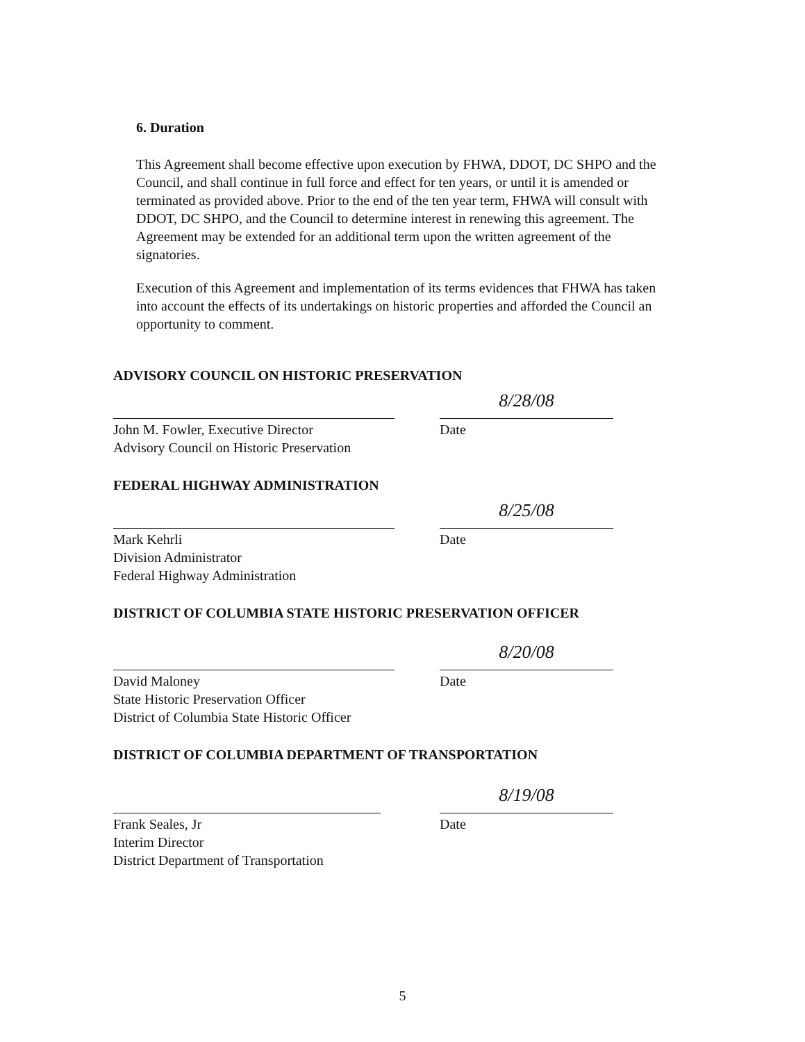6. Duration
This Agreement shall become effective upon execution by FHWA, DDOT, DC SHPO and the Council, and shall continue in full force and effect for ten years, or until it is amended or terminated as provided above. Prior to the end of the ten year term, FHWA will consult with DDOT, DC SHPO, and the Council to determine interest in renewing this agreement. The Agreement may be extended for an additional term upon the written agreement of the signatories.
Execution of this Agreement and implementation of its terms evidences that FHWA has taken into account the effects of its undertakings on historic properties and afforded the Council an opportunity to comment.
ADVISORY COUNCIL ON HISTORIC PRESERVATION
John M. Fowler, Executive Director
Advisory Council on Historic Preservation
8/28/08
Date
FEDERAL HIGHWAY ADMINISTRATION
Mark Kehrli
Division Administrator
Federal Highway Administration
8/25/08
Date
DISTRICT OF COLUMBIA STATE HISTORIC PRESERVATION OFFICER
David Maloney
State Historic Preservation Officer
District of Columbia State Historic Officer
8/20/08
Date
DISTRICT OF COLUMBIA DEPARTMENT OF TRANSPORTATION
Frank Seales, Jr
Interim Director
District Department of Transportation
8/19/08
Date
5